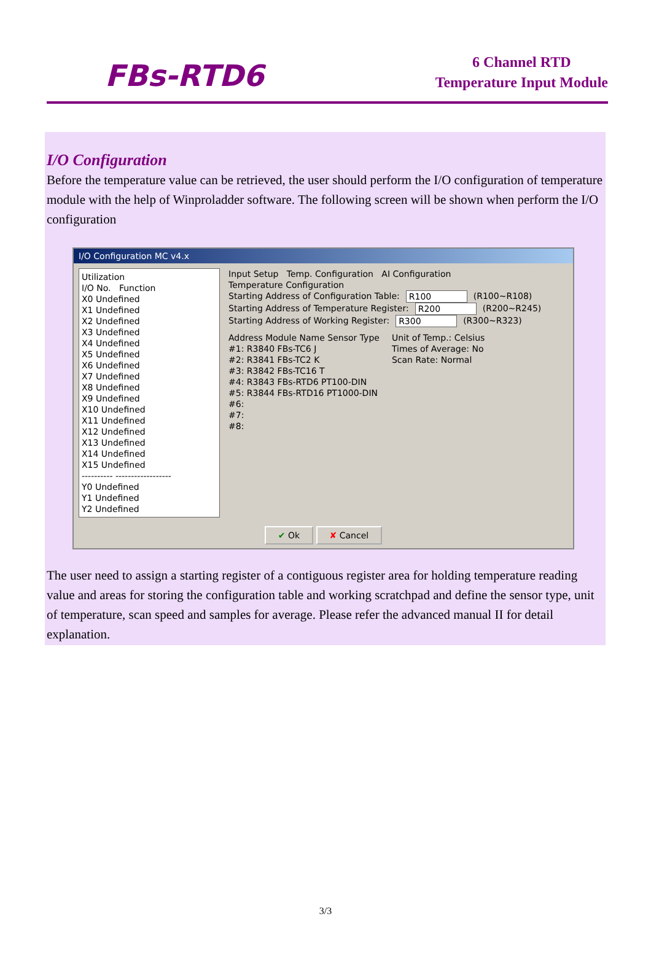FBs-RTD6
6 Channel RTD
Temperature Input Module
I/O Configuration
Before the temperature value can be retrieved, the user should perform the I/O configuration of temperature module with the help of Winproladder software. The following screen will be shown when perform the I/O configuration
I/O Configuration MC v4.x
Utilization
I/O No. Function
X0 Undefined
X1 Undefined
X2 Undefined
X3 Undefined
X4 Undefined
X5 Undefined
X6 Undefined
X7 Undefined
X8 Undefined
X9 Undefined
X10 Undefined
X11 Undefined
X12 Undefined
X13 Undefined
X14 Undefined
X15 Undefined
---------- ------------------
Y0 Undefined
Y1 Undefined
Y2 Undefined
Input Setup Temp. Configuration AI Configuration
Temperature Configuration
Starting Address of Configuration Table: R100 (R100~R108)
Starting Address of Temperature Register: R200 (R200~R245)
Starting Address of Working Register: R300 (R300~R323)
Address Module Name Sensor Type
#1: R3840 FBs-TC6 J
#2: R3841 FBs-TC2 K
#3: R3842 FBs-TC16 T
#4: R3843 FBs-RTD6 PT100-DIN
#5: R3844 FBs-RTD16 PT1000-DIN
#6:
#7:
#8:
Unit of Temp.: Celsius
Times of Average: No
Scan Rate: Normal
✔ Ok ✘ Cancel
The user need to assign a starting register of a contiguous register area for holding temperature reading value and areas for storing the configuration table and working scratchpad and define the sensor type, unit of temperature, scan speed and samples for average. Please refer the advanced manual II for detail explanation.
3/3